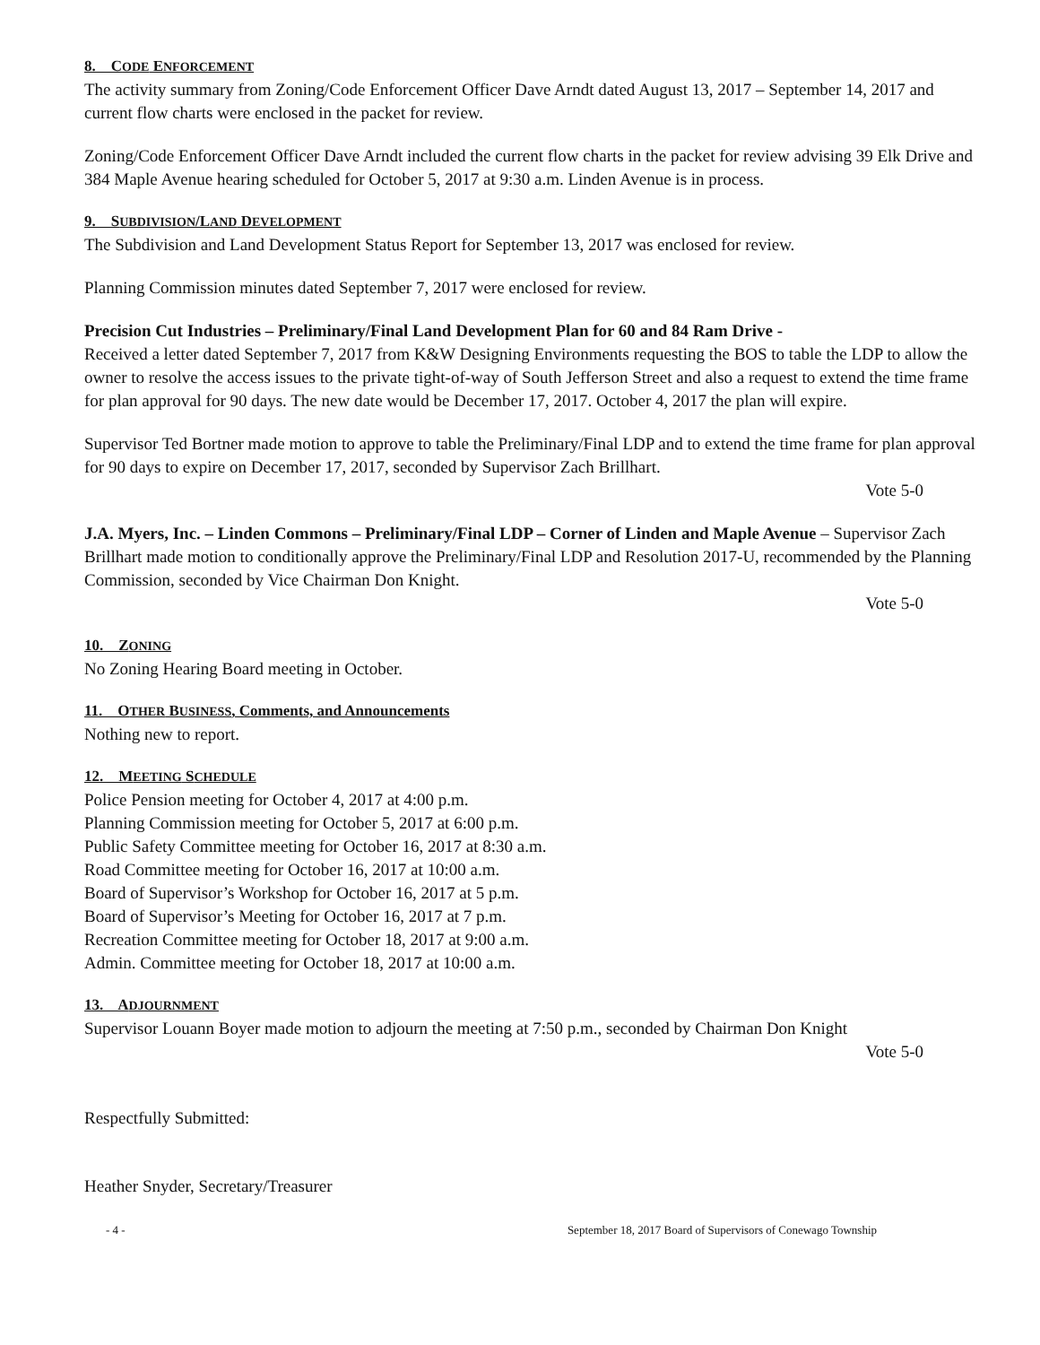8. CODE ENFORCEMENT
The activity summary from Zoning/Code Enforcement Officer Dave Arndt dated August 13, 2017 – September 14, 2017 and current flow charts were enclosed in the packet for review.
Zoning/Code Enforcement Officer Dave Arndt included the current flow charts in the packet for review advising 39 Elk Drive and 384 Maple Avenue hearing scheduled for October 5, 2017 at 9:30 a.m. Linden Avenue is in process.
9. SUBDIVISION/LAND DEVELOPMENT
The Subdivision and Land Development Status Report for September 13, 2017 was enclosed for review.
Planning Commission minutes dated September 7, 2017 were enclosed for review.
Precision Cut Industries – Preliminary/Final Land Development Plan for 60 and 84 Ram Drive -
Received a letter dated September 7, 2017 from K&W Designing Environments requesting the BOS to table the LDP to allow the owner to resolve the access issues to the private tight-of-way of South Jefferson Street and also a request to extend the time frame for plan approval for 90 days. The new date would be December 17, 2017. October 4, 2017 the plan will expire.
Supervisor Ted Bortner made motion to approve to table the Preliminary/Final LDP and to extend the time frame for plan approval for 90 days to expire on December 17, 2017, seconded by Supervisor Zach Brillhart.
Vote 5-0
J.A. Myers, Inc. – Linden Commons – Preliminary/Final LDP – Corner of Linden and Maple Avenue – Supervisor Zach Brillhart made motion to conditionally approve the Preliminary/Final LDP and Resolution 2017-U, recommended by the Planning Commission, seconded by Vice Chairman Don Knight.
Vote 5-0
10. ZONING
No Zoning Hearing Board meeting in October.
11. OTHER BUSINESS, Comments, and Announcements
Nothing new to report.
12. MEETING SCHEDULE
Police Pension meeting for October 4, 2017 at 4:00 p.m.
Planning Commission meeting for October 5, 2017 at 6:00 p.m.
Public Safety Committee meeting for October 16, 2017 at 8:30 a.m.
Road Committee meeting for October 16, 2017 at 10:00 a.m.
Board of Supervisor’s Workshop for October 16, 2017 at 5 p.m.
Board of Supervisor’s Meeting for October 16, 2017 at 7 p.m.
Recreation Committee meeting for October 18, 2017 at 9:00 a.m.
Admin. Committee meeting for October 18, 2017 at 10:00 a.m.
13. ADJOURNMENT
Supervisor Louann Boyer made motion to adjourn the meeting at 7:50 p.m., seconded by Chairman Don Knight
Vote 5-0
Respectfully Submitted:
Heather Snyder, Secretary/Treasurer
- 4 - September 18, 2017 Board of Supervisors of Conewago Township